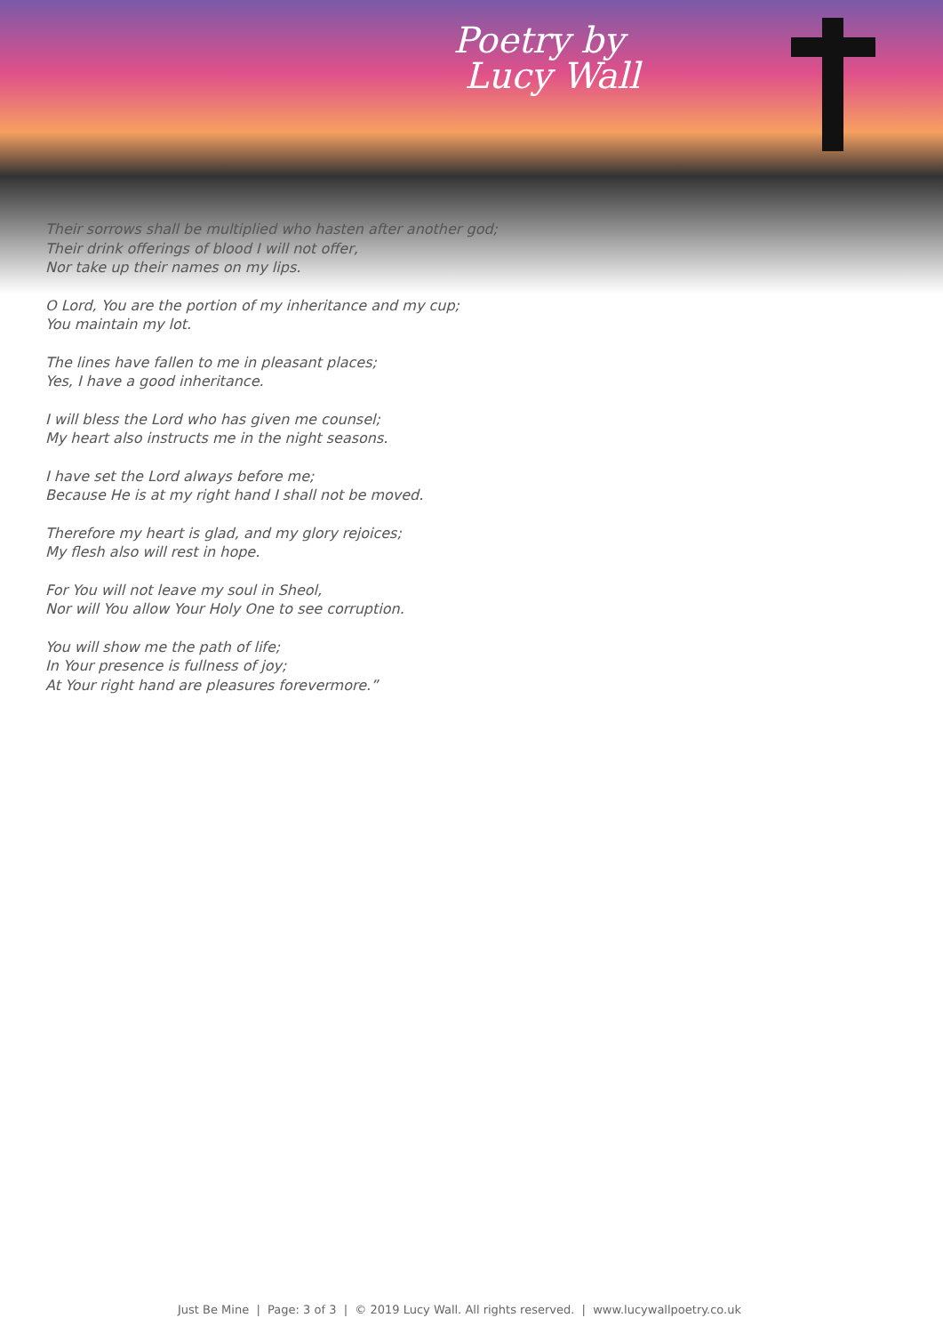Poetry by
Lucy Wall
Their sorrows shall be multiplied who hasten after another god;
Their drink offerings of blood I will not offer,
Nor take up their names on my lips.
O Lord, You are the portion of my inheritance and my cup;
You maintain my lot.
The lines have fallen to me in pleasant places;
Yes, I have a good inheritance.
I will bless the Lord who has given me counsel;
My heart also instructs me in the night seasons.
I have set the Lord always before me;
Because He is at my right hand I shall not be moved.
Therefore my heart is glad, and my glory rejoices;
My flesh also will rest in hope.
For You will not leave my soul in Sheol,
Nor will You allow Your Holy One to see corruption.
You will show me the path of life;
In Your presence is fullness of joy;
At Your right hand are pleasures forevermore.”
Just Be Mine | Page: 3 of 3 | © 2019 Lucy Wall. All rights reserved. | www.lucywallpoetry.co.uk